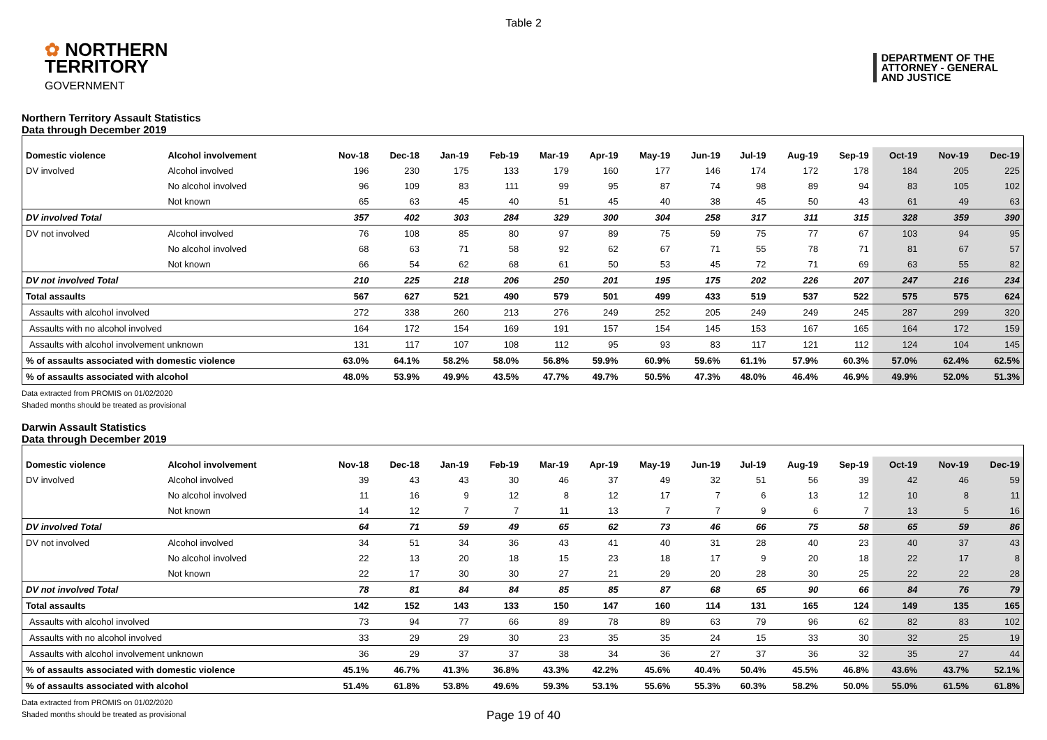Table 2
✿ NORTHERN
TERRITORY
GOVERNMENT
DEPARTMENT OF THE
ATTORNEY - GENERAL
AND JUSTICE
Northern Territory Assault Statistics
Data through December 2019
| Domestic violence | Alcohol involvement | Nov-18 | Dec-18 | Jan-19 | Feb-19 | Mar-19 | Apr-19 | May-19 | Jun-19 | Jul-19 | Aug-19 | Sep-19 | Oct-19 | Nov-19 | Dec-19 |
| --- | --- | --- | --- | --- | --- | --- | --- | --- | --- | --- | --- | --- | --- | --- | --- |
| DV involved | Alcohol involved | 196 | 230 | 175 | 133 | 179 | 160 | 177 | 146 | 174 | 172 | 178 | 184 | 205 | 225 |
| | No alcohol involved | 96 | 109 | 83 | 111 | 99 | 95 | 87 | 74 | 98 | 89 | 94 | 83 | 105 | 102 |
| | Not known | 65 | 63 | 45 | 40 | 51 | 45 | 40 | 38 | 45 | 50 | 43 | 61 | 49 | 63 |
| DV involved Total | | 357 | 402 | 303 | 284 | 329 | 300 | 304 | 258 | 317 | 311 | 315 | 328 | 359 | 390 |
| DV not involved | Alcohol involved | 76 | 108 | 85 | 80 | 97 | 89 | 75 | 59 | 75 | 77 | 67 | 103 | 94 | 95 |
| | No alcohol involved | 68 | 63 | 71 | 58 | 92 | 62 | 67 | 71 | 55 | 78 | 71 | 81 | 67 | 57 |
| | Not known | 66 | 54 | 62 | 68 | 61 | 50 | 53 | 45 | 72 | 71 | 69 | 63 | 55 | 82 |
| DV not involved Total | | 210 | 225 | 218 | 206 | 250 | 201 | 195 | 175 | 202 | 226 | 207 | 247 | 216 | 234 |
| Total assaults | | 567 | 627 | 521 | 490 | 579 | 501 | 499 | 433 | 519 | 537 | 522 | 575 | 575 | 624 |
| Assaults with alcohol involved | | 272 | 338 | 260 | 213 | 276 | 249 | 252 | 205 | 249 | 249 | 245 | 287 | 299 | 320 |
| Assaults with no alcohol involved | | 164 | 172 | 154 | 169 | 191 | 157 | 154 | 145 | 153 | 167 | 165 | 164 | 172 | 159 |
| Assaults with alcohol involvement unknown | | 131 | 117 | 107 | 108 | 112 | 95 | 93 | 83 | 117 | 121 | 112 | 124 | 104 | 145 |
| % of assaults associated with domestic violence | | 63.0% | 64.1% | 58.2% | 58.0% | 56.8% | 59.9% | 60.9% | 59.6% | 61.1% | 57.9% | 60.3% | 57.0% | 62.4% | 62.5% |
| % of assaults associated with alcohol | | 48.0% | 53.9% | 49.9% | 43.5% | 47.7% | 49.7% | 50.5% | 47.3% | 48.0% | 46.4% | 46.9% | 49.9% | 52.0% | 51.3% |
Data extracted from PROMIS on 01/02/2020
Shaded months should be treated as provisional
Darwin Assault Statistics
Data through December 2019
| Domestic violence | Alcohol involvement | Nov-18 | Dec-18 | Jan-19 | Feb-19 | Mar-19 | Apr-19 | May-19 | Jun-19 | Jul-19 | Aug-19 | Sep-19 | Oct-19 | Nov-19 | Dec-19 |
| --- | --- | --- | --- | --- | --- | --- | --- | --- | --- | --- | --- | --- | --- | --- | --- |
| DV involved | Alcohol involved | 39 | 43 | 43 | 30 | 46 | 37 | 49 | 32 | 51 | 56 | 39 | 42 | 46 | 59 |
| | No alcohol involved | 11 | 16 | 9 | 12 | 8 | 12 | 17 | 7 | 6 | 13 | 12 | 10 | 8 | 11 |
| | Not known | 14 | 12 | 7 | 7 | 11 | 13 | 7 | 7 | 9 | 6 | 7 | 13 | 5 | 16 |
| DV involved Total | | 64 | 71 | 59 | 49 | 65 | 62 | 73 | 46 | 66 | 75 | 58 | 65 | 59 | 86 |
| DV not involved | Alcohol involved | 34 | 51 | 34 | 36 | 43 | 41 | 40 | 31 | 28 | 40 | 23 | 40 | 37 | 43 |
| | No alcohol involved | 22 | 13 | 20 | 18 | 15 | 23 | 18 | 17 | 9 | 20 | 18 | 22 | 17 | 8 |
| | Not known | 22 | 17 | 30 | 30 | 27 | 21 | 29 | 20 | 28 | 30 | 25 | 22 | 22 | 28 |
| DV not involved Total | | 78 | 81 | 84 | 84 | 85 | 85 | 87 | 68 | 65 | 90 | 66 | 84 | 76 | 79 |
| Total assaults | | 142 | 152 | 143 | 133 | 150 | 147 | 160 | 114 | 131 | 165 | 124 | 149 | 135 | 165 |
| Assaults with alcohol involved | | 73 | 94 | 77 | 66 | 89 | 78 | 89 | 63 | 79 | 96 | 62 | 82 | 83 | 102 |
| Assaults with no alcohol involved | | 33 | 29 | 29 | 30 | 23 | 35 | 35 | 24 | 15 | 33 | 30 | 32 | 25 | 19 |
| Assaults with alcohol involvement unknown | | 36 | 29 | 37 | 37 | 38 | 34 | 36 | 27 | 37 | 36 | 32 | 35 | 27 | 44 |
| % of assaults associated with domestic violence | | 45.1% | 46.7% | 41.3% | 36.8% | 43.3% | 42.2% | 45.6% | 40.4% | 50.4% | 45.5% | 46.8% | 43.6% | 43.7% | 52.1% |
| % of assaults associated with alcohol | | 51.4% | 61.8% | 53.8% | 49.6% | 59.3% | 53.1% | 55.6% | 55.3% | 60.3% | 58.2% | 50.0% | 55.0% | 61.5% | 61.8% |
Data extracted from PROMIS on 01/02/2020
Shaded months should be treated as provisional
Page 19 of 40